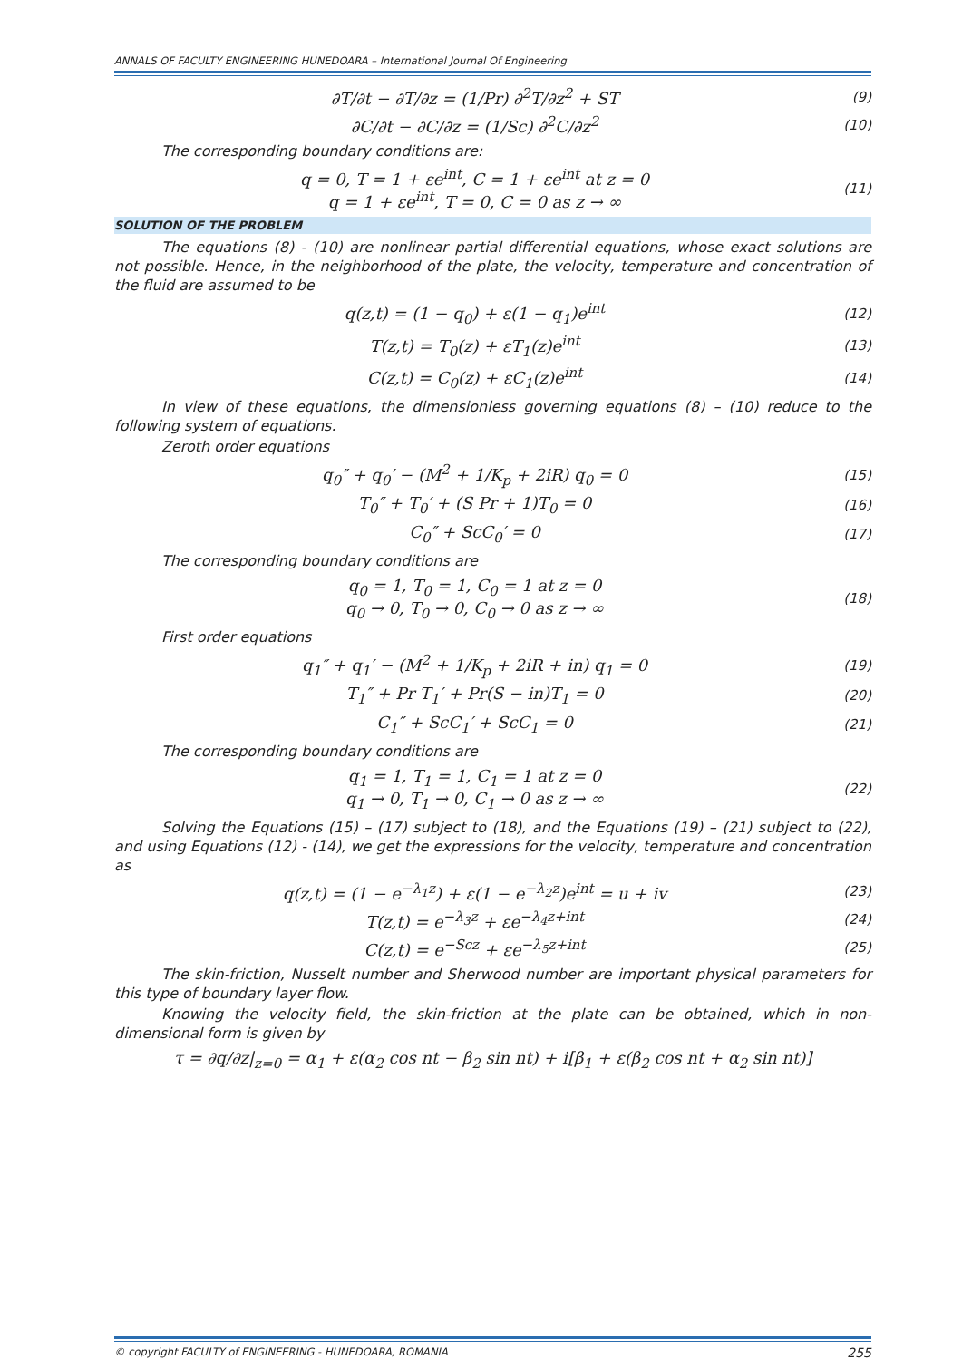ANNALS OF FACULTY ENGINEERING HUNEDOARA – International Journal Of Engineering
∂T/∂t − ∂T/∂z = (1/Pr) ∂<sup>2</sup>T/∂z<sup>2</sup> + ST
(9)
∂C/∂t − ∂C/∂z = (1/Sc) ∂<sup>2</sup>C/∂z<sup>2</sup>
(10)
The corresponding boundary conditions are:
q = 0, T = 1 + εe<sup>int</sup>, C = 1 + εe<sup>int</sup> at z = 0
q = 1 + εe<sup>int</sup>, T = 0, C = 0 as z → ∞
(11)
SOLUTION OF THE PROBLEM
The equations (8) - (10) are nonlinear partial differential equations, whose exact solutions are not possible. Hence, in the neighborhood of the plate, the velocity, temperature and concentration of the fluid are assumed to be
q(z,t) = (1 − q<sub>0</sub>) + ε(1 − q<sub>1</sub>)e<sup>int</sup>
(12)
T(z,t) = T<sub>0</sub>(z) + εT<sub>1</sub>(z)e<sup>int</sup>
(13)
C(z,t) = C<sub>0</sub>(z) + εC<sub>1</sub>(z)e<sup>int</sup>
(14)
In view of these equations, the dimensionless governing equations (8) – (10) reduce to the following system of equations.
Zeroth order equations
q<sub>0</sub>″ + q<sub>0</sub>′ − (M<sup>2</sup> + 1/K<sub>p</sub> + 2iR) q<sub>0</sub> = 0
(15)
T<sub>0</sub>″ + T<sub>0</sub>′ + (S Pr + 1)T<sub>0</sub> = 0
(16)
C<sub>0</sub>″ + ScC<sub>0</sub>′ = 0
(17)
The corresponding boundary conditions are
q<sub>0</sub> = 1, T<sub>0</sub> = 1, C<sub>0</sub> = 1 at z = 0
q<sub>0</sub> → 0, T<sub>0</sub> → 0, C<sub>0</sub> → 0 as z → ∞
(18)
First order equations
q<sub>1</sub>″ + q<sub>1</sub>′ − (M<sup>2</sup> + 1/K<sub>p</sub> + 2iR + in) q<sub>1</sub> = 0
(19)
T<sub>1</sub>″ + Pr T<sub>1</sub>′ + Pr(S − in)T<sub>1</sub> = 0
(20)
C<sub>1</sub>″ + ScC<sub>1</sub>′ + ScC<sub>1</sub> = 0
(21)
The corresponding boundary conditions are
q<sub>1</sub> = 1, T<sub>1</sub> = 1, C<sub>1</sub> = 1 at z = 0
q<sub>1</sub> → 0, T<sub>1</sub> → 0, C<sub>1</sub> → 0 as z → ∞
(22)
Solving the Equations (15) – (17) subject to (18), and the Equations (19) – (21) subject to (22), and using Equations (12) - (14), we get the expressions for the velocity, temperature and concentration as
q(z,t) = (1 − e<sup>−λ<sub>1</sub>z</sup>) + ε(1 − e<sup>−λ<sub>2</sub>z</sup>)e<sup>int</sup> = u + iv
(23)
T(z,t) = e<sup>−λ<sub>3</sub>z</sup> + εe<sup>−λ<sub>4</sub>z+int</sup>
(24)
C(z,t) = e<sup>−Scz</sup> + εe<sup>−λ<sub>5</sub>z+int</sup>
(25)
The skin-friction, Nusselt number and Sherwood number are important physical parameters for this type of boundary layer flow.
Knowing the velocity field, the skin-friction at the plate can be obtained, which in non-dimensional form is given by
τ = ∂q/∂z|<sub>z=0</sub> = α<sub>1</sub> + ε(α<sub>2</sub> cos nt − β<sub>2</sub> sin nt) + i[β<sub>1</sub> + ε(β<sub>2</sub> cos nt + α<sub>2</sub> sin nt)]
© copyright FACULTY of ENGINEERING - HUNEDOARA, ROMANIA 255